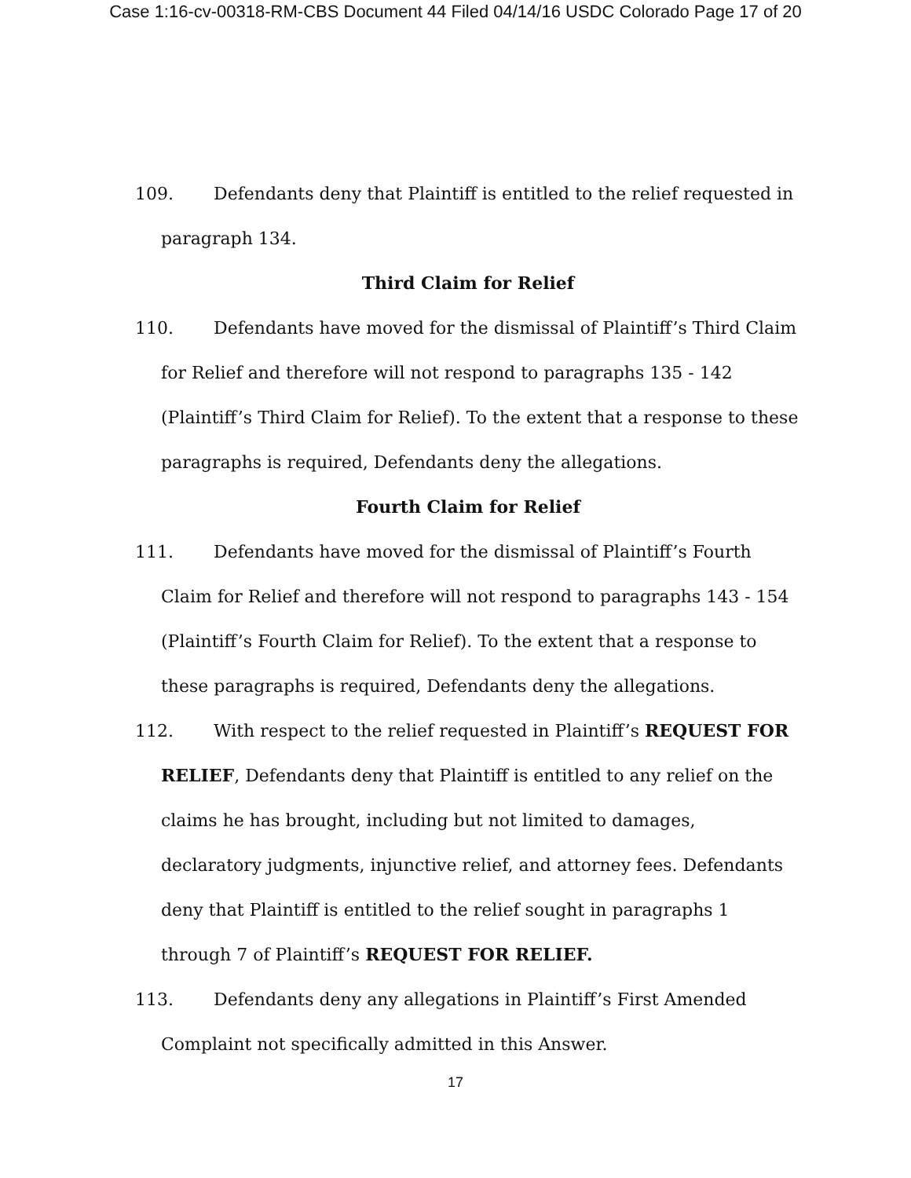Case 1:16-cv-00318-RM-CBS Document 44 Filed 04/14/16 USDC Colorado Page 17 of 20
109. Defendants deny that Plaintiff is entitled to the relief requested in paragraph 134.
Third Claim for Relief
110. Defendants have moved for the dismissal of Plaintiff’s Third Claim for Relief and therefore will not respond to paragraphs 135 - 142 (Plaintiff’s Third Claim for Relief). To the extent that a response to these paragraphs is required, Defendants deny the allegations.
Fourth Claim for Relief
111. Defendants have moved for the dismissal of Plaintiff’s Fourth Claim for Relief and therefore will not respond to paragraphs 143 - 154 (Plaintiff’s Fourth Claim for Relief). To the extent that a response to these paragraphs is required, Defendants deny the allegations.
112. With respect to the relief requested in Plaintiff’s REQUEST FOR RELIEF, Defendants deny that Plaintiff is entitled to any relief on the claims he has brought, including but not limited to damages, declaratory judgments, injunctive relief, and attorney fees. Defendants deny that Plaintiff is entitled to the relief sought in paragraphs 1 through 7 of Plaintiff’s REQUEST FOR RELIEF.
113. Defendants deny any allegations in Plaintiff’s First Amended Complaint not specifically admitted in this Answer.
17